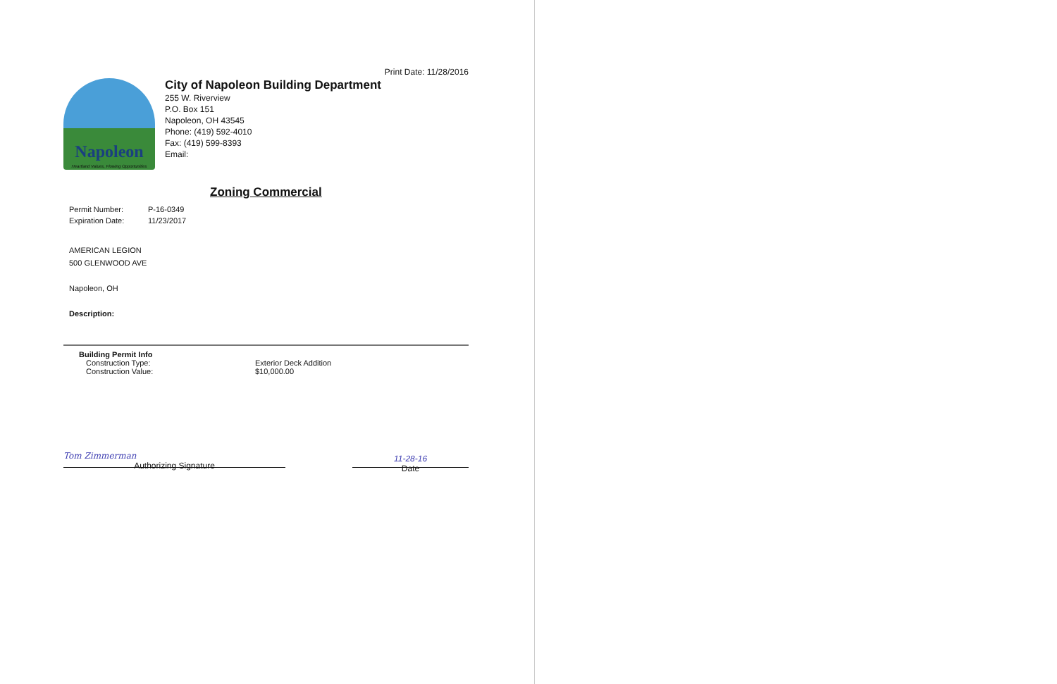Print Date: 11/28/2016
Napoleon
Heartland Values, Flowing Opportunities
City of Napoleon Building Department
255 W. Riverview
P.O. Box 151
Napoleon, OH 43545
Phone: (419) 592-4010
Fax: (419) 599-8393
Email:
Zoning Commercial
Permit Number: P-16-0349
Expiration Date: 11/23/2017
AMERICAN LEGION
500 GLENWOOD AVE
Napoleon, OH
Description:
Building Permit Info
Construction Type:
Construction Value:
Exterior Deck Addition
$10,000.00
Tom Zimmerman
Authorizing Signature
11-28-16
Date